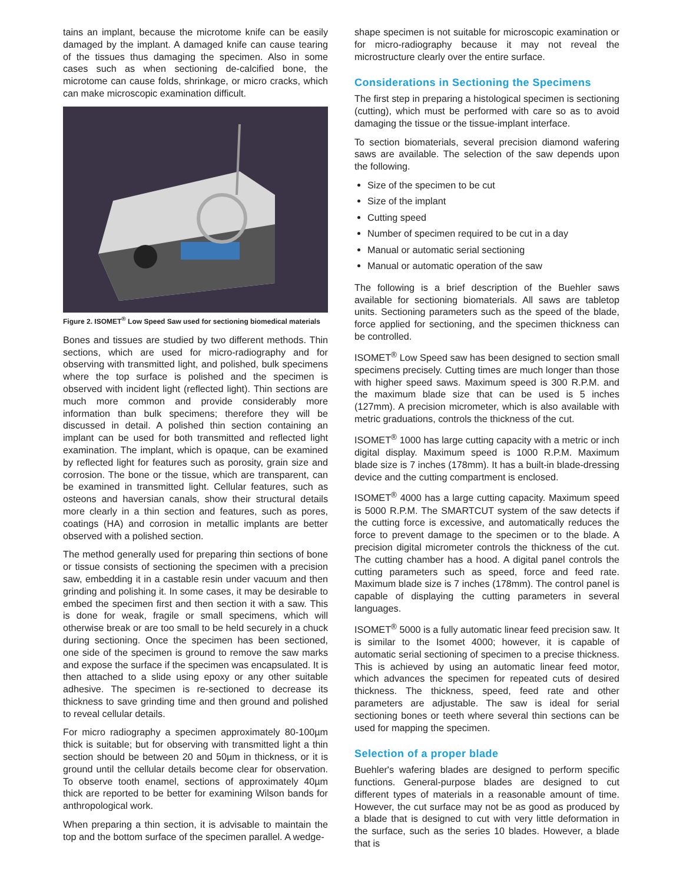tains an implant, because the microtome knife can be easily damaged by the implant. A damaged knife can cause tearing of the tissues thus damaging the specimen. Also in some cases such as when sectioning de-calcified bone, the microtome can cause folds, shrinkage, or micro cracks, which can make microscopic examination difficult.
Figure 2. ISOMET<sup>®</sup> Low Speed Saw used for sectioning biomedical materials
Bones and tissues are studied by two different methods. Thin sections, which are used for micro-radiography and for observing with transmitted light, and polished, bulk specimens where the top surface is polished and the specimen is observed with incident light (reflected light). Thin sections are much more common and provide considerably more information than bulk specimens; therefore they will be discussed in detail. A polished thin section containing an implant can be used for both transmitted and reflected light examination. The implant, which is opaque, can be examined by reflected light for features such as porosity, grain size and corrosion. The bone or the tissue, which are transparent, can be examined in transmitted light. Cellular features, such as osteons and haversian canals, show their structural details more clearly in a thin section and features, such as pores, coatings (HA) and corrosion in metallic implants are better observed with a polished section.
The method generally used for preparing thin sections of bone or tissue consists of sectioning the specimen with a precision saw, embedding it in a castable resin under vacuum and then grinding and polishing it. In some cases, it may be desirable to embed the specimen first and then section it with a saw. This is done for weak, fragile or small specimens, which will otherwise break or are too small to be held securely in a chuck during sectioning. Once the specimen has been sectioned, one side of the specimen is ground to remove the saw marks and expose the surface if the specimen was encapsulated. It is then attached to a slide using epoxy or any other suitable adhesive. The specimen is re-sectioned to decrease its thickness to save grinding time and then ground and polished to reveal cellular details.
For micro radiography a specimen approximately 80-100µm thick is suitable; but for observing with transmitted light a thin section should be between 20 and 50µm in thickness, or it is ground until the cellular details become clear for observation. To observe tooth enamel, sections of approximately 40µm thick are reported to be better for examining Wilson bands for anthropological work.
When preparing a thin section, it is advisable to maintain the top and the bottom surface of the specimen parallel. A wedge-
shape specimen is not suitable for microscopic examination or for micro-radiography because it may not reveal the microstructure clearly over the entire surface.
Considerations in Sectioning the Specimens
The first step in preparing a histological specimen is sectioning (cutting), which must be performed with care so as to avoid damaging the tissue or the tissue-implant interface.
To section biomaterials, several precision diamond wafering saws are available. The selection of the saw depends upon the following.
Size of the specimen to be cut
Size of the implant
Cutting speed
Number of specimen required to be cut in a day
Manual or automatic serial sectioning
Manual or automatic operation of the saw
The following is a brief description of the Buehler saws available for sectioning biomaterials. All saws are tabletop units. Sectioning parameters such as the speed of the blade, force applied for sectioning, and the specimen thickness can be controlled.
ISOMET<sup>®</sup> Low Speed saw has been designed to section small specimens precisely. Cutting times are much longer than those with higher speed saws. Maximum speed is 300 R.P.M. and the maximum blade size that can be used is 5 inches (127mm). A precision micrometer, which is also available with metric graduations, controls the thickness of the cut.
ISOMET<sup>®</sup> 1000 has large cutting capacity with a metric or inch digital display. Maximum speed is 1000 R.P.M. Maximum blade size is 7 inches (178mm). It has a built-in blade-dressing device and the cutting compartment is enclosed.
ISOMET<sup>®</sup> 4000 has a large cutting capacity. Maximum speed is 5000 R.P.M. The SMARTCUT system of the saw detects if the cutting force is excessive, and automatically reduces the force to prevent damage to the specimen or to the blade. A precision digital micrometer controls the thickness of the cut. The cutting chamber has a hood. A digital panel controls the cutting parameters such as speed, force and feed rate. Maximum blade size is 7 inches (178mm). The control panel is capable of displaying the cutting parameters in several languages.
ISOMET<sup>®</sup> 5000 is a fully automatic linear feed precision saw. It is similar to the Isomet 4000; however, it is capable of automatic serial sectioning of specimen to a precise thickness. This is achieved by using an automatic linear feed motor, which advances the specimen for repeated cuts of desired thickness. The thickness, speed, feed rate and other parameters are adjustable. The saw is ideal for serial sectioning bones or teeth where several thin sections can be used for mapping the specimen.
Selection of a proper blade
Buehler's wafering blades are designed to perform specific functions. General-purpose blades are designed to cut different types of materials in a reasonable amount of time. However, the cut surface may not be as good as produced by a blade that is designed to cut with very little deformation in the surface, such as the series 10 blades. However, a blade that is